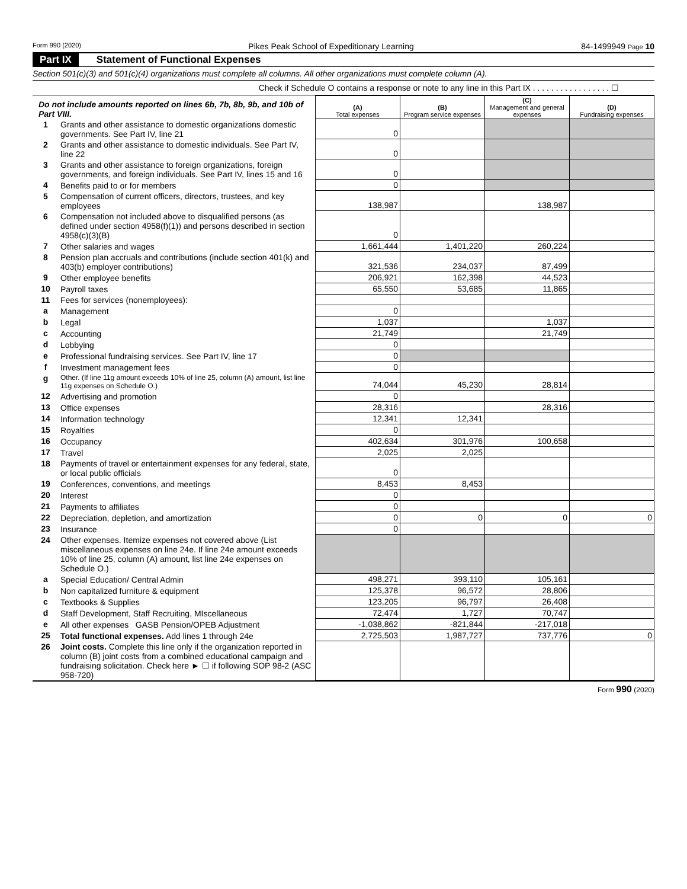Form 990 (2020) Pikes Peak School of Expeditionary Learning 84-1499949 Page 10
Part IX Statement of Functional Expenses
Section 501(c)(3) and 501(c)(4) organizations must complete all columns. All other organizations must complete column (A).
Check if Schedule O contains a response or note to any line in this Part IX . . . . . . . . . . . . . . . . . ☐
| Do not include amounts reported on lines 6b, 7b, 8b, 9b, and 10b of Part VIII. | | (A) Total expenses | (B) Program service expenses | (C) Management and general expenses | (D) Fundraising expenses |
| 1 | Grants and other assistance to domestic organizations domestic governments. See Part IV, line 21 | 0 | | | |
| 2 | Grants and other assistance to domestic individuals. See Part IV, line 22 | 0 | | | |
| 3 | Grants and other assistance to foreign organizations, foreign governments, and foreign individuals. See Part IV, lines 15 and 16 | 0 | | | |
| 4 | Benefits paid to or for members | 0 | | | |
| 5 | Compensation of current officers, directors, trustees, and key employees | 138,987 | | 138,987 | |
| 6 | Compensation not included above to disqualified persons (as defined under section 4958(f)(1)) and persons described in section 4958(c)(3)(B) | 0 | | | |
| 7 | Other salaries and wages | 1,661,444 | 1,401,220 | 260,224 | |
| 8 | Pension plan accruals and contributions (include section 401(k) and 403(b) employer contributions) | 321,536 | 234,037 | 87,499 | |
| 9 | Other employee benefits | 206,921 | 162,398 | 44,523 | |
| 10 | Payroll taxes | 65,550 | 53,685 | 11,865 | |
| 11 | Fees for services (nonemployees): | | | | |
| a | Management | 0 | | | |
| b | Legal | 1,037 | | 1,037 | |
| c | Accounting | 21,749 | | 21,749 | |
| d | Lobbying | 0 | | | |
| e | Professional fundraising services. See Part IV, line 17 | 0 | | | |
| f | Investment management fees | 0 | | | |
| g | Other. (If line 11g amount exceeds 10% of line 25, column (A) amount, list line 11g expenses on Schedule O.) | 74,044 | 45,230 | 28,814 | |
| 12 | Advertising and promotion | 0 | | | |
| 13 | Office expenses | 28,316 | | 28,316 | |
| 14 | Information technology | 12,341 | 12,341 | | |
| 15 | Royalties | 0 | | | |
| 16 | Occupancy | 402,634 | 301,976 | 100,658 | |
| 17 | Travel | 2,025 | 2,025 | | |
| 18 | Payments of travel or entertainment expenses for any federal, state, or local public officials | 0 | | | |
| 19 | Conferences, conventions, and meetings | 8,453 | 8,453 | | |
| 20 | Interest | 0 | | | |
| 21 | Payments to affiliates | 0 | | | |
| 22 | Depreciation, depletion, and amortization | 0 | 0 | 0 | 0 |
| 23 | Insurance | 0 | | | |
| 24 | Other expenses. Itemize expenses not covered above (List miscellaneous expenses on line 24e. If line 24e amount exceeds 10% of line 25, column (A) amount, list line 24e expenses on Schedule O.) | | | | |
| a | Special Education/ Central Admin | 498,271 | 393,110 | 105,161 | |
| b | Non capitalized furniture & equipment | 125,378 | 96,572 | 28,806 | |
| c | Textbooks & Supplies | 123,205 | 96,797 | 26,408 | |
| d | Staff Development, Staff Recruiting, MIscellaneous | 72,474 | 1,727 | 70,747 | |
| e | All other expenses GASB Pension/OPEB Adjustment | -1,038,862 | -821,844 | -217,018 | |
| 25 | Total functional expenses. Add lines 1 through 24e | 2,725,503 | 1,987,727 | 737,776 | 0 |
| 26 | Joint costs. Complete this line only if the organization reported in column (B) joint costs from a combined educational campaign and fundraising solicitation. Check here ► ☐ if following SOP 98-2 (ASC 958-720) | | | | |
Form 990 (2020)